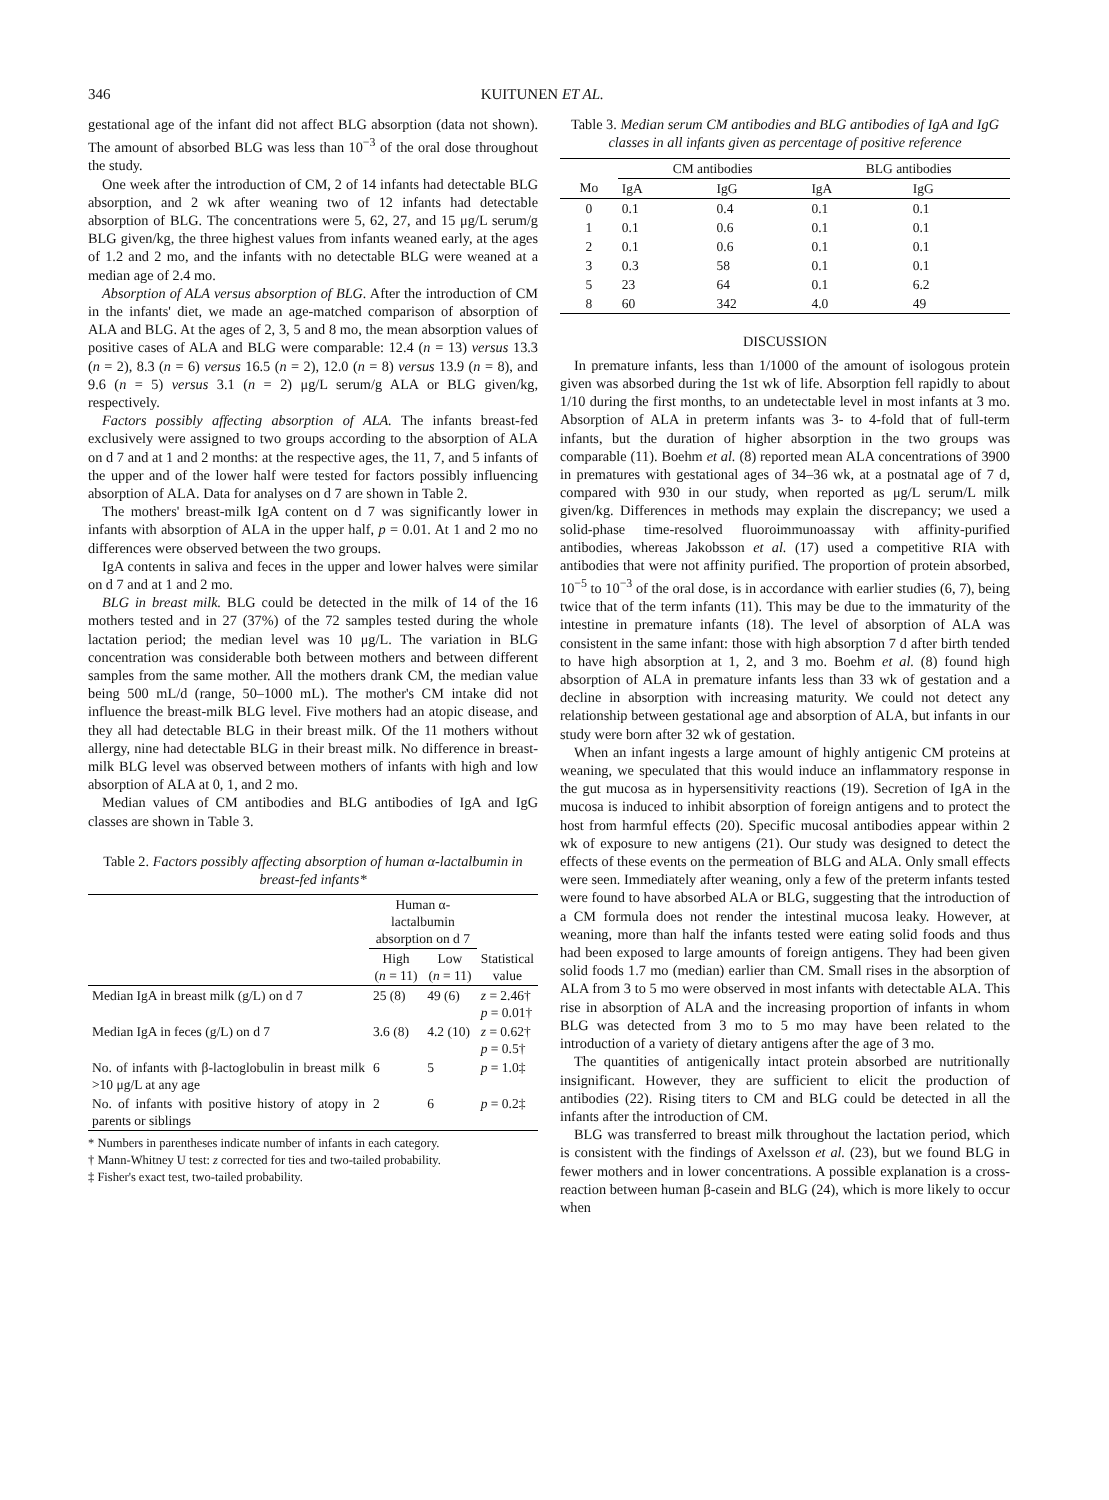346 KUITUNEN ET AL.
gestational age of the infant did not affect BLG absorption (data not shown). The amount of absorbed BLG was less than 10<sup>−3</sup> of the oral dose throughout the study.
One week after the introduction of CM, 2 of 14 infants had detectable BLG absorption, and 2 wk after weaning two of 12 infants had detectable absorption of BLG. The concentrations were 5, 62, 27, and 15 μg/L serum/g BLG given/kg, the three highest values from infants weaned early, at the ages of 1.2 and 2 mo, and the infants with no detectable BLG were weaned at a median age of 2.4 mo.
Absorption of ALA versus absorption of BLG. After the introduction of CM in the infants' diet, we made an age-matched comparison of absorption of ALA and BLG. At the ages of 2, 3, 5 and 8 mo, the mean absorption values of positive cases of ALA and BLG were comparable: 12.4 (n = 13) versus 13.3 (n = 2), 8.3 (n = 6) versus 16.5 (n = 2), 12.0 (n = 8) versus 13.9 (n = 8), and 9.6 (n = 5) versus 3.1 (n = 2) μg/L serum/g ALA or BLG given/kg, respectively.
Factors possibly affecting absorption of ALA. The infants breast-fed exclusively were assigned to two groups according to the absorption of ALA on d 7 and at 1 and 2 months: at the respective ages, the 11, 7, and 5 infants of the upper and of the lower half were tested for factors possibly influencing absorption of ALA. Data for analyses on d 7 are shown in Table 2.
The mothers' breast-milk IgA content on d 7 was significantly lower in infants with absorption of ALA in the upper half, p = 0.01. At 1 and 2 mo no differences were observed between the two groups.
IgA contents in saliva and feces in the upper and lower halves were similar on d 7 and at 1 and 2 mo.
BLG in breast milk. BLG could be detected in the milk of 14 of the 16 mothers tested and in 27 (37%) of the 72 samples tested during the whole lactation period; the median level was 10 μg/L. The variation in BLG concentration was considerable both between mothers and between different samples from the same mother. All the mothers drank CM, the median value being 500 mL/d (range, 50–1000 mL). The mother's CM intake did not influence the breast-milk BLG level. Five mothers had an atopic disease, and they all had detectable BLG in their breast milk. Of the 11 mothers without allergy, nine had detectable BLG in their breast milk. No difference in breast-milk BLG level was observed between mothers of infants with high and low absorption of ALA at 0, 1, and 2 mo.
Median values of CM antibodies and BLG antibodies of IgA and IgG classes are shown in Table 3.
Table 2. Factors possibly affecting absorption of human α-lactalbumin in breast-fed infants*
| | Human α-lactalbumin absorption on d 7 | | |
| --- | --- | --- | --- |
| | High ( n = 11) | Low ( n = 11) | Statistical value |
| Median IgA in breast milk (g/L) on d 7 | 25 (8) | 49 (6) | z = 2.46† p = 0.01† |
| Median IgA in feces (g/L) on d 7 | 3.6 (8) | 4.2 (10) | z = 0.62† p = 0.5† |
| No. of infants with β-lactoglobulin in breast milk >10 μg/L at any age | 6 | 5 | p = 1.0‡ |
| No. of infants with positive history of atopy in parents or siblings | 2 | 6 | p = 0.2‡ |
* Numbers in parentheses indicate number of infants in each category.
† Mann-Whitney U test: z corrected for ties and two-tailed probability.
‡ Fisher's exact test, two-tailed probability.
Table 3. Median serum CM antibodies and BLG antibodies of IgA and IgG classes in all infants given as percentage of positive reference
| | CM antibodies | | BLG antibodies | |
| --- | --- | --- | --- | --- |
| Mo | IgA | IgG | IgA | IgG |
| 0 | 0.1 | 0.4 | 0.1 | 0.1 |
| 1 | 0.1 | 0.6 | 0.1 | 0.1 |
| 2 | 0.1 | 0.6 | 0.1 | 0.1 |
| 3 | 0.3 | 58 | 0.1 | 0.1 |
| 5 | 23 | 64 | 0.1 | 6.2 |
| 8 | 60 | 342 | 4.0 | 49 |
DISCUSSION
In premature infants, less than 1/1000 of the amount of isologous protein given was absorbed during the 1st wk of life. Absorption fell rapidly to about 1/10 during the first months, to an undetectable level in most infants at 3 mo. Absorption of ALA in preterm infants was 3- to 4-fold that of full-term infants, but the duration of higher absorption in the two groups was comparable (11). Boehm et al. (8) reported mean ALA concentrations of 3900 in prematures with gestational ages of 34–36 wk, at a postnatal age of 7 d, compared with 930 in our study, when reported as μg/L serum/L milk given/kg. Differences in methods may explain the discrepancy; we used a solid-phase time-resolved fluoroimmunoassay with affinity-purified antibodies, whereas Jakobsson et al. (17) used a competitive RIA with antibodies that were not affinity purified. The proportion of protein absorbed, 10<sup>−5</sup> to 10<sup>−3</sup> of the oral dose, is in accordance with earlier studies (6, 7), being twice that of the term infants (11). This may be due to the immaturity of the intestine in premature infants (18). The level of absorption of ALA was consistent in the same infant: those with high absorption 7 d after birth tended to have high absorption at 1, 2, and 3 mo. Boehm et al. (8) found high absorption of ALA in premature infants less than 33 wk of gestation and a decline in absorption with increasing maturity. We could not detect any relationship between gestational age and absorption of ALA, but infants in our study were born after 32 wk of gestation.
When an infant ingests a large amount of highly antigenic CM proteins at weaning, we speculated that this would induce an inflammatory response in the gut mucosa as in hypersensitivity reactions (19). Secretion of IgA in the mucosa is induced to inhibit absorption of foreign antigens and to protect the host from harmful effects (20). Specific mucosal antibodies appear within 2 wk of exposure to new antigens (21). Our study was designed to detect the effects of these events on the permeation of BLG and ALA. Only small effects were seen. Immediately after weaning, only a few of the preterm infants tested were found to have absorbed ALA or BLG, suggesting that the introduction of a CM formula does not render the intestinal mucosa leaky. However, at weaning, more than half the infants tested were eating solid foods and thus had been exposed to large amounts of foreign antigens. They had been given solid foods 1.7 mo (median) earlier than CM. Small rises in the absorption of ALA from 3 to 5 mo were observed in most infants with detectable ALA. This rise in absorption of ALA and the increasing proportion of infants in whom BLG was detected from 3 mo to 5 mo may have been related to the introduction of a variety of dietary antigens after the age of 3 mo.
The quantities of antigenically intact protein absorbed are nutritionally insignificant. However, they are sufficient to elicit the production of antibodies (22). Rising titers to CM and BLG could be detected in all the infants after the introduction of CM.
BLG was transferred to breast milk throughout the lactation period, which is consistent with the findings of Axelsson et al. (23), but we found BLG in fewer mothers and in lower concentrations. A possible explanation is a cross-reaction between human β-casein and BLG (24), which is more likely to occur when